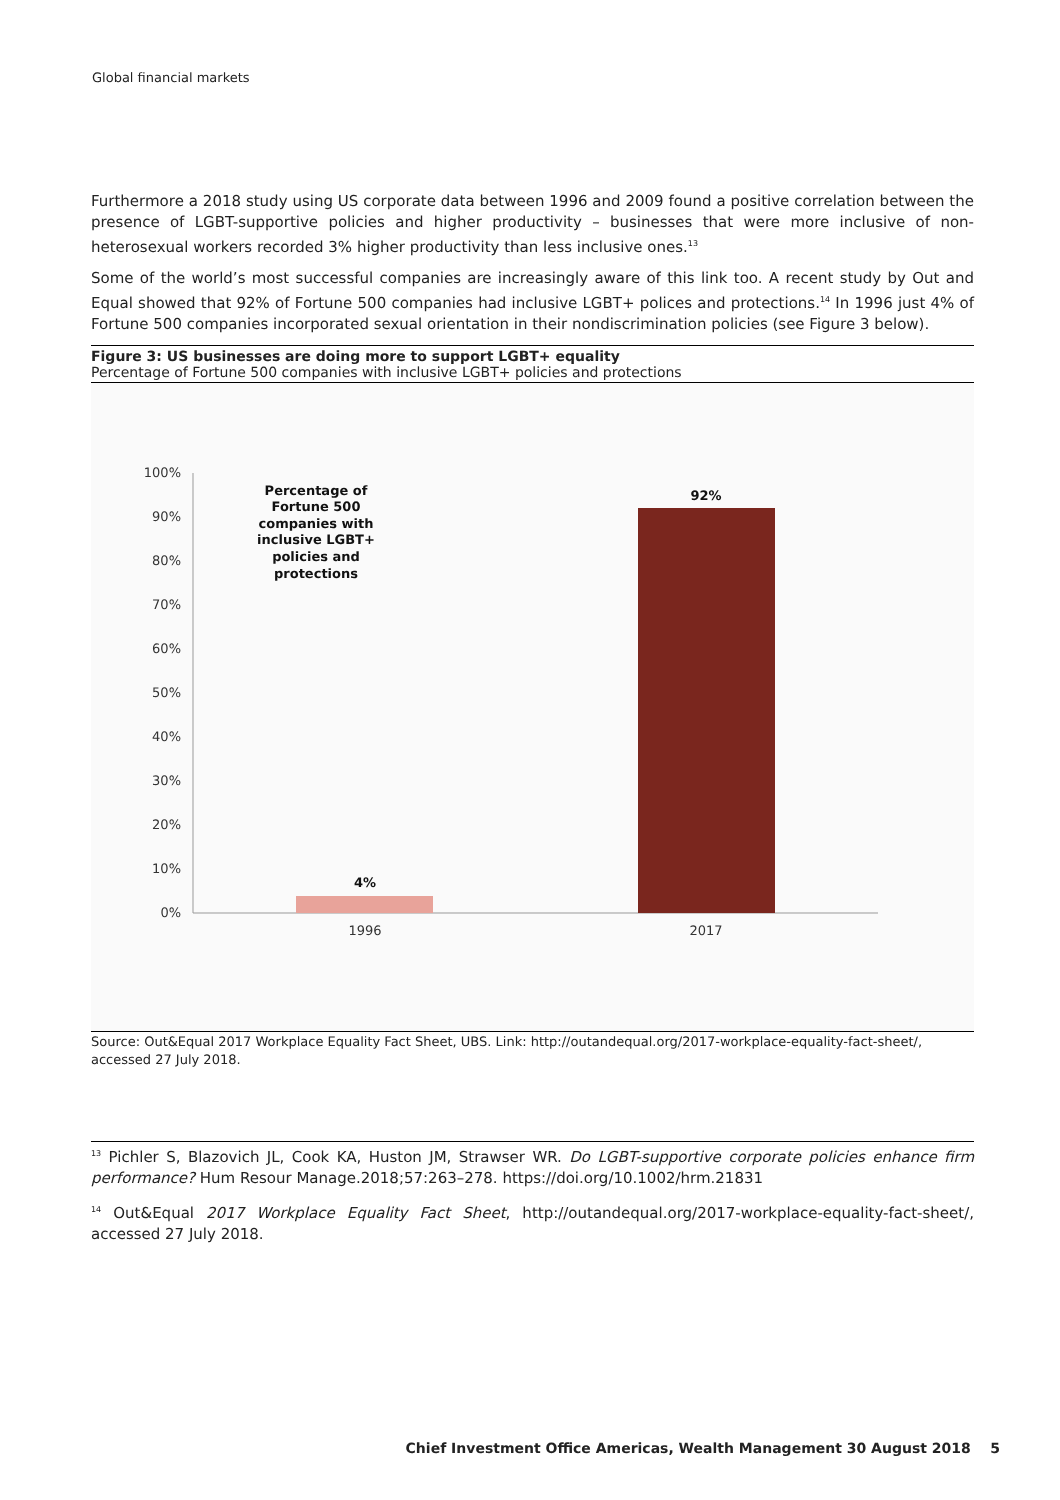Global financial markets
Furthermore a 2018 study using US corporate data between 1996 and 2009 found a positive correlation between the presence of LGBT-supportive policies and higher productivity – businesses that were more inclusive of non-heterosexual workers recorded 3% higher productivity than less inclusive ones.<sup>13</sup>
Some of the world’s most successful companies are increasingly aware of this link too. A recent study by Out and Equal showed that 92% of Fortune 500 companies had inclusive LGBT+ polices and protections.<sup>14</sup> In 1996 just 4% of Fortune 500 companies incorporated sexual orientation in their nondiscrimination policies (see Figure 3 below).
Figure 3: US businesses are doing more to support LGBT+ equality
Percentage of Fortune 500 companies with inclusive LGBT+ policies and protections
100%
90%
80%
70%
60%
50%
40%
30%
20%
10%
0%
4%
92%
Percentage of
Fortune 500
companies with
inclusive LGBT+
policies and
protections
1996
2017
Source: Out&Equal 2017 Workplace Equality Fact Sheet, UBS. Link: http://outandequal.org/2017-workplace-equality-fact-sheet/, accessed 27 July 2018.
<sup>13</sup> Pichler S, Blazovich JL, Cook KA, Huston JM, Strawser WR. Do LGBT-supportive corporate policies enhance firm performance? Hum Resour Manage.2018;57:263–278. https://doi.org/10.1002/hrm.21831
<sup>14</sup> Out&Equal 2017 Workplace Equality Fact Sheet, http://outandequal.org/2017-workplace-equality-fact-sheet/, accessed 27 July 2018.
Chief Investment Office Americas, Wealth Management 30 August 2018 5